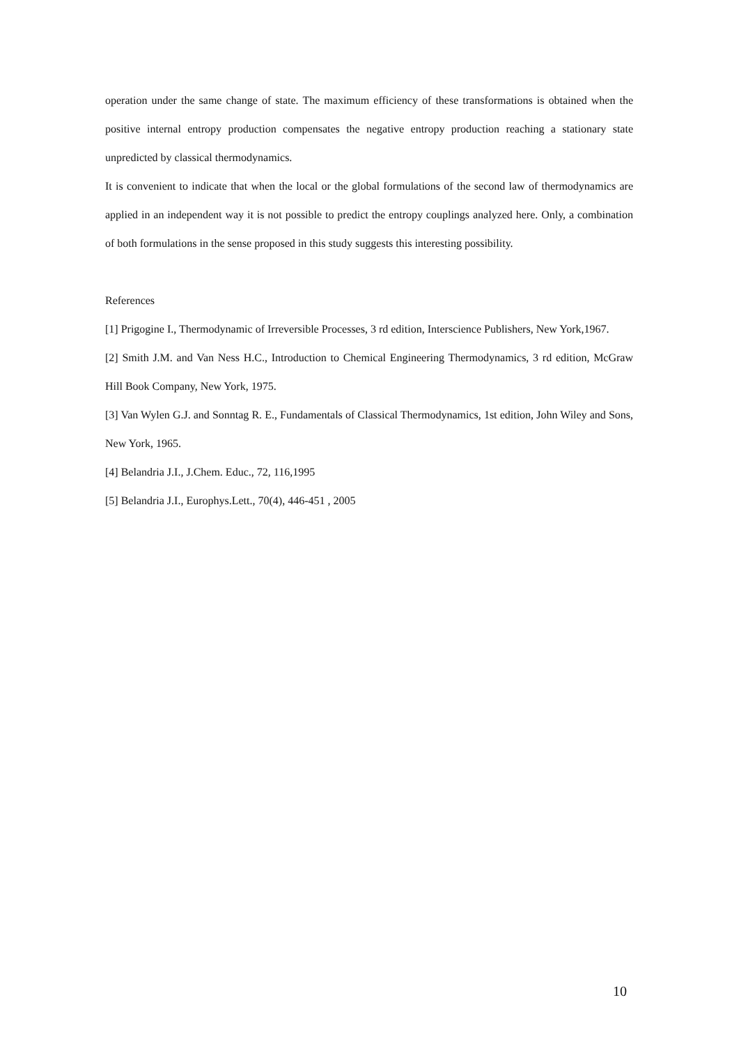operation under the same change of state. The maximum efficiency of these transformations is obtained when the positive internal entropy production compensates the negative entropy production reaching a stationary state unpredicted by classical thermodynamics.
It is convenient to indicate that when the local or the global formulations of the second law of thermodynamics are applied in an independent way it is not possible to predict the entropy couplings analyzed here. Only, a combination of both formulations in the sense proposed in this study suggests this interesting possibility.
References
[1] Prigogine I., Thermodynamic of Irreversible Processes, 3 rd edition, Interscience Publishers, New York,1967.
[2] Smith J.M. and Van Ness H.C., Introduction to Chemical Engineering Thermodynamics, 3 rd edition, McGraw Hill Book Company, New York, 1975.
[3] Van Wylen G.J. and Sonntag R. E., Fundamentals of Classical Thermodynamics, 1st edition, John Wiley and Sons, New York, 1965.
[4] Belandria J.I., J.Chem. Educ., 72, 116,1995
[5] Belandria J.I., Europhys.Lett., 70(4), 446-451 , 2005
10